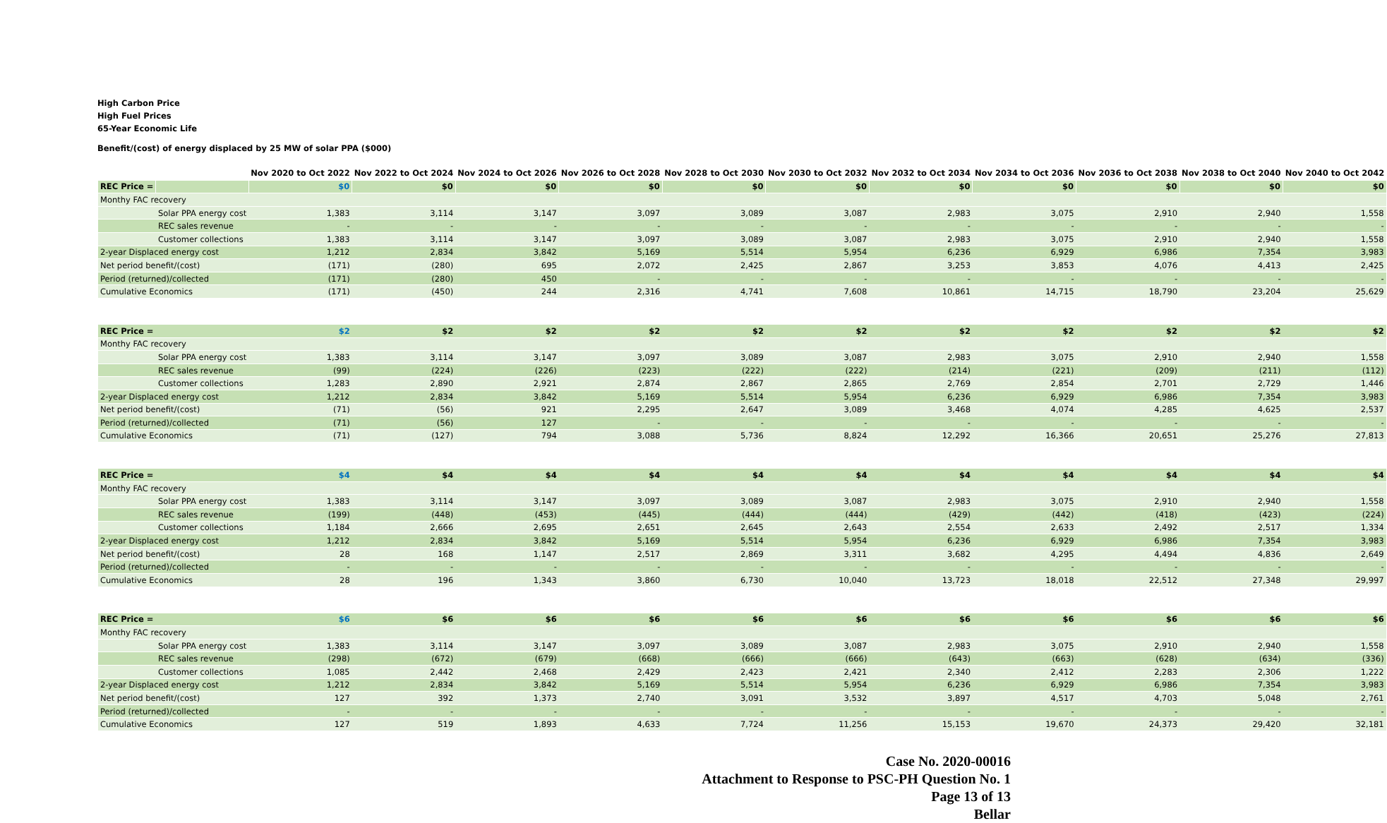High Carbon Price
High Fuel Prices
65-Year Economic Life
Benefit/(cost) of energy displaced by 25 MW of solar PPA ($000)
| | | Nov 2020 to Oct 2022 | Nov 2022 to Oct 2024 | Nov 2024 to Oct 2026 | Nov 2026 to Oct 2028 | Nov 2028 to Oct 2030 | Nov 2030 to Oct 2032 | Nov 2032 to Oct 2034 | Nov 2034 to Oct 2036 | Nov 2036 to Oct 2038 | Nov 2038 to Oct 2040 | Nov 2040 to Oct 2042 |
| REC Price = | | $0 | $0 | $0 | $0 | $0 | $0 | $0 | $0 | $0 | $0 | $0 |
| Monthy FAC recovery | | | | | | | | | | | | |
| | Solar PPA energy cost | 1,383 | 3,114 | 3,147 | 3,097 | 3,089 | 3,087 | 2,983 | 3,075 | 2,910 | 2,940 | 1,558 |
| | REC sales revenue | - | - | - | - | - | - | - | - | - | - | - |
| | Customer collections | 1,383 | 3,114 | 3,147 | 3,097 | 3,089 | 3,087 | 2,983 | 3,075 | 2,910 | 2,940 | 1,558 |
| 2-year Displaced energy cost | | 1,212 | 2,834 | 3,842 | 5,169 | 5,514 | 5,954 | 6,236 | 6,929 | 6,986 | 7,354 | 3,983 |
| Net period benefit/(cost) | | (171) | (280) | 695 | 2,072 | 2,425 | 2,867 | 3,253 | 3,853 | 4,076 | 4,413 | 2,425 |
| Period (returned)/collected | | (171) | (280) | 450 | - | - | - | - | - | - | - | - |
| Cumulative Economics | | (171) | (450) | 244 | 2,316 | 4,741 | 7,608 | 10,861 | 14,715 | 18,790 | 23,204 | 25,629 |
| REC Price = | | $2 | $2 | $2 | $2 | $2 | $2 | $2 | $2 | $2 | $2 | $2 |
| Monthy FAC recovery | | | | | | | | | | | | |
| | Solar PPA energy cost | 1,383 | 3,114 | 3,147 | 3,097 | 3,089 | 3,087 | 2,983 | 3,075 | 2,910 | 2,940 | 1,558 |
| | REC sales revenue | (99) | (224) | (226) | (223) | (222) | (222) | (214) | (221) | (209) | (211) | (112) |
| | Customer collections | 1,283 | 2,890 | 2,921 | 2,874 | 2,867 | 2,865 | 2,769 | 2,854 | 2,701 | 2,729 | 1,446 |
| 2-year Displaced energy cost | | 1,212 | 2,834 | 3,842 | 5,169 | 5,514 | 5,954 | 6,236 | 6,929 | 6,986 | 7,354 | 3,983 |
| Net period benefit/(cost) | | (71) | (56) | 921 | 2,295 | 2,647 | 3,089 | 3,468 | 4,074 | 4,285 | 4,625 | 2,537 |
| Period (returned)/collected | | (71) | (56) | 127 | - | - | - | - | - | - | - | - |
| Cumulative Economics | | (71) | (127) | 794 | 3,088 | 5,736 | 8,824 | 12,292 | 16,366 | 20,651 | 25,276 | 27,813 |
| REC Price = | | $4 | $4 | $4 | $4 | $4 | $4 | $4 | $4 | $4 | $4 | $4 |
| Monthy FAC recovery | | | | | | | | | | | | |
| | Solar PPA energy cost | 1,383 | 3,114 | 3,147 | 3,097 | 3,089 | 3,087 | 2,983 | 3,075 | 2,910 | 2,940 | 1,558 |
| | REC sales revenue | (199) | (448) | (453) | (445) | (444) | (444) | (429) | (442) | (418) | (423) | (224) |
| | Customer collections | 1,184 | 2,666 | 2,695 | 2,651 | 2,645 | 2,643 | 2,554 | 2,633 | 2,492 | 2,517 | 1,334 |
| 2-year Displaced energy cost | | 1,212 | 2,834 | 3,842 | 5,169 | 5,514 | 5,954 | 6,236 | 6,929 | 6,986 | 7,354 | 3,983 |
| Net period benefit/(cost) | | 28 | 168 | 1,147 | 2,517 | 2,869 | 3,311 | 3,682 | 4,295 | 4,494 | 4,836 | 2,649 |
| Period (returned)/collected | | - | - | - | - | - | - | - | - | - | - | - |
| Cumulative Economics | | 28 | 196 | 1,343 | 3,860 | 6,730 | 10,040 | 13,723 | 18,018 | 22,512 | 27,348 | 29,997 |
| REC Price = | | $6 | $6 | $6 | $6 | $6 | $6 | $6 | $6 | $6 | $6 | $6 |
| Monthy FAC recovery | | | | | | | | | | | | |
| | Solar PPA energy cost | 1,383 | 3,114 | 3,147 | 3,097 | 3,089 | 3,087 | 2,983 | 3,075 | 2,910 | 2,940 | 1,558 |
| | REC sales revenue | (298) | (672) | (679) | (668) | (666) | (666) | (643) | (663) | (628) | (634) | (336) |
| | Customer collections | 1,085 | 2,442 | 2,468 | 2,429 | 2,423 | 2,421 | 2,340 | 2,412 | 2,283 | 2,306 | 1,222 |
| 2-year Displaced energy cost | | 1,212 | 2,834 | 3,842 | 5,169 | 5,514 | 5,954 | 6,236 | 6,929 | 6,986 | 7,354 | 3,983 |
| Net period benefit/(cost) | | 127 | 392 | 1,373 | 2,740 | 3,091 | 3,532 | 3,897 | 4,517 | 4,703 | 5,048 | 2,761 |
| Period (returned)/collected | | - | - | - | - | - | - | - | - | - | - | - |
| Cumulative Economics | | 127 | 519 | 1,893 | 4,633 | 7,724 | 11,256 | 15,153 | 19,670 | 24,373 | 29,420 | 32,181 |
Case No. 2020-00016
Attachment to Response to PSC-PH Question No. 1
Page 13 of 13
Bellar